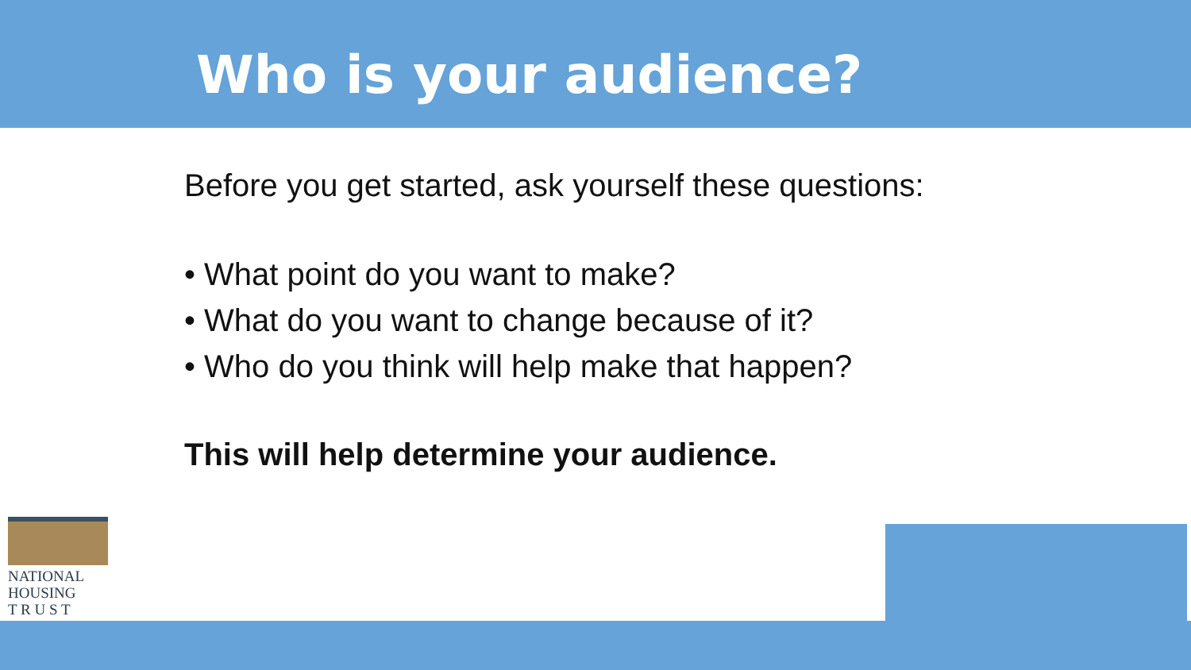Who is your audience?
Before you get started, ask yourself these questions:
• What point do you want to make?
• What do you want to change because of it?
• Who do you think will help make that happen?
This will help determine your audience.
NATIONAL
HOUSING
T R U S T